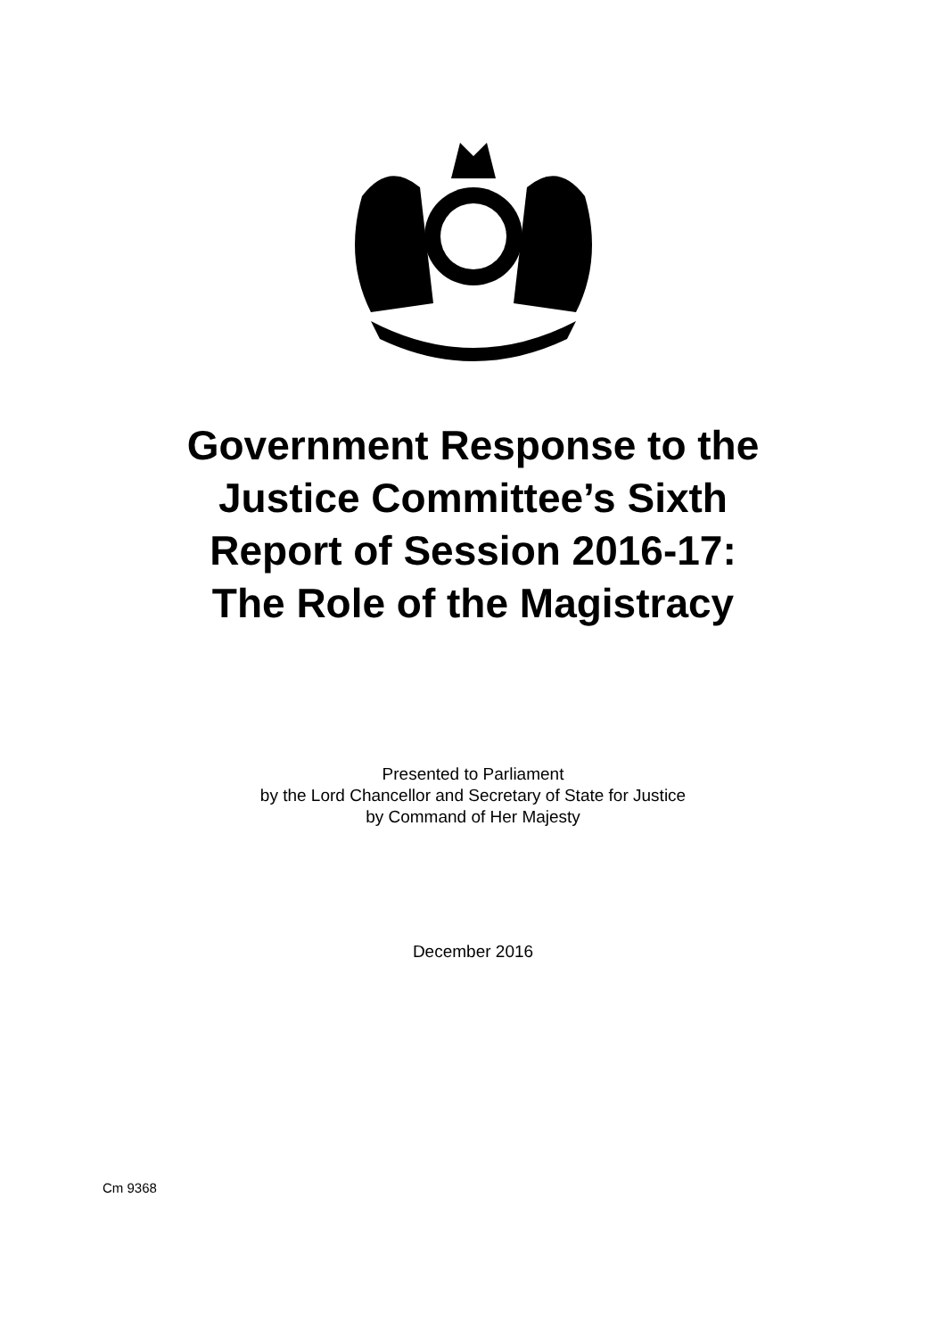Government Response to the
Justice Committee’s Sixth
Report of Session 2016-17:
The Role of the Magistracy
Presented to Parliament
by the Lord Chancellor and Secretary of State for Justice
by Command of Her Majesty
December 2016
Cm 9368